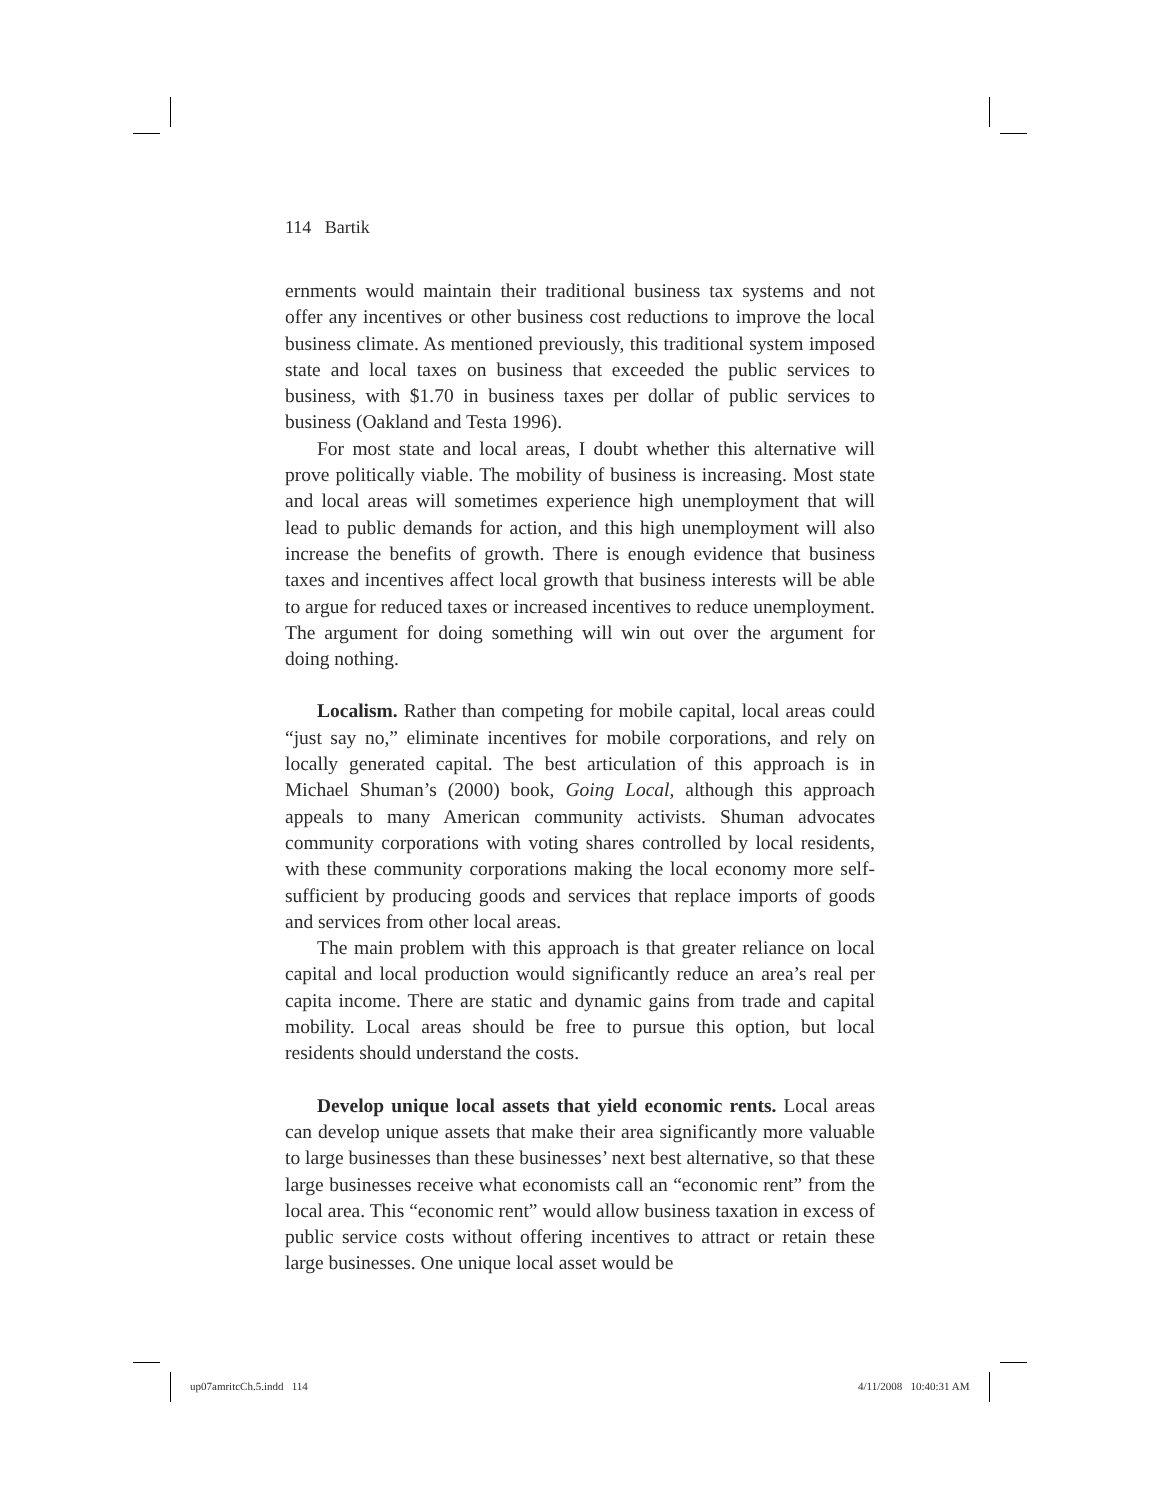114 Bartik
ernments would maintain their traditional business tax systems and not offer any incentives or other business cost reductions to improve the local business climate. As mentioned previously, this traditional system imposed state and local taxes on business that exceeded the public services to business, with $1.70 in business taxes per dollar of public services to business (Oakland and Testa 1996).
For most state and local areas, I doubt whether this alternative will prove politically viable. The mobility of business is increasing. Most state and local areas will sometimes experience high unemployment that will lead to public demands for action, and this high unemployment will also increase the benefits of growth. There is enough evidence that business taxes and incentives affect local growth that business interests will be able to argue for reduced taxes or increased incentives to reduce unemployment. The argument for doing something will win out over the argument for doing nothing.
Localism. Rather than competing for mobile capital, local areas could “just say no,” eliminate incentives for mobile corporations, and rely on locally generated capital. The best articulation of this approach is in Michael Shuman’s (2000) book, Going Local, although this approach appeals to many American community activists. Shuman advocates community corporations with voting shares controlled by local residents, with these community corporations making the local economy more self-sufficient by producing goods and services that replace imports of goods and services from other local areas.
The main problem with this approach is that greater reliance on local capital and local production would significantly reduce an area’s real per capita income. There are static and dynamic gains from trade and capital mobility. Local areas should be free to pursue this option, but local residents should understand the costs.
Develop unique local assets that yield economic rents. Local areas can develop unique assets that make their area significantly more valuable to large businesses than these businesses’ next best alternative, so that these large businesses receive what economists call an “economic rent” from the local area. This “economic rent” would allow business taxation in excess of public service costs without offering incentives to attract or retain these large businesses. One unique local asset would be
up07amritcCh.5.indd 114 4/11/2008 10:40:31 AM